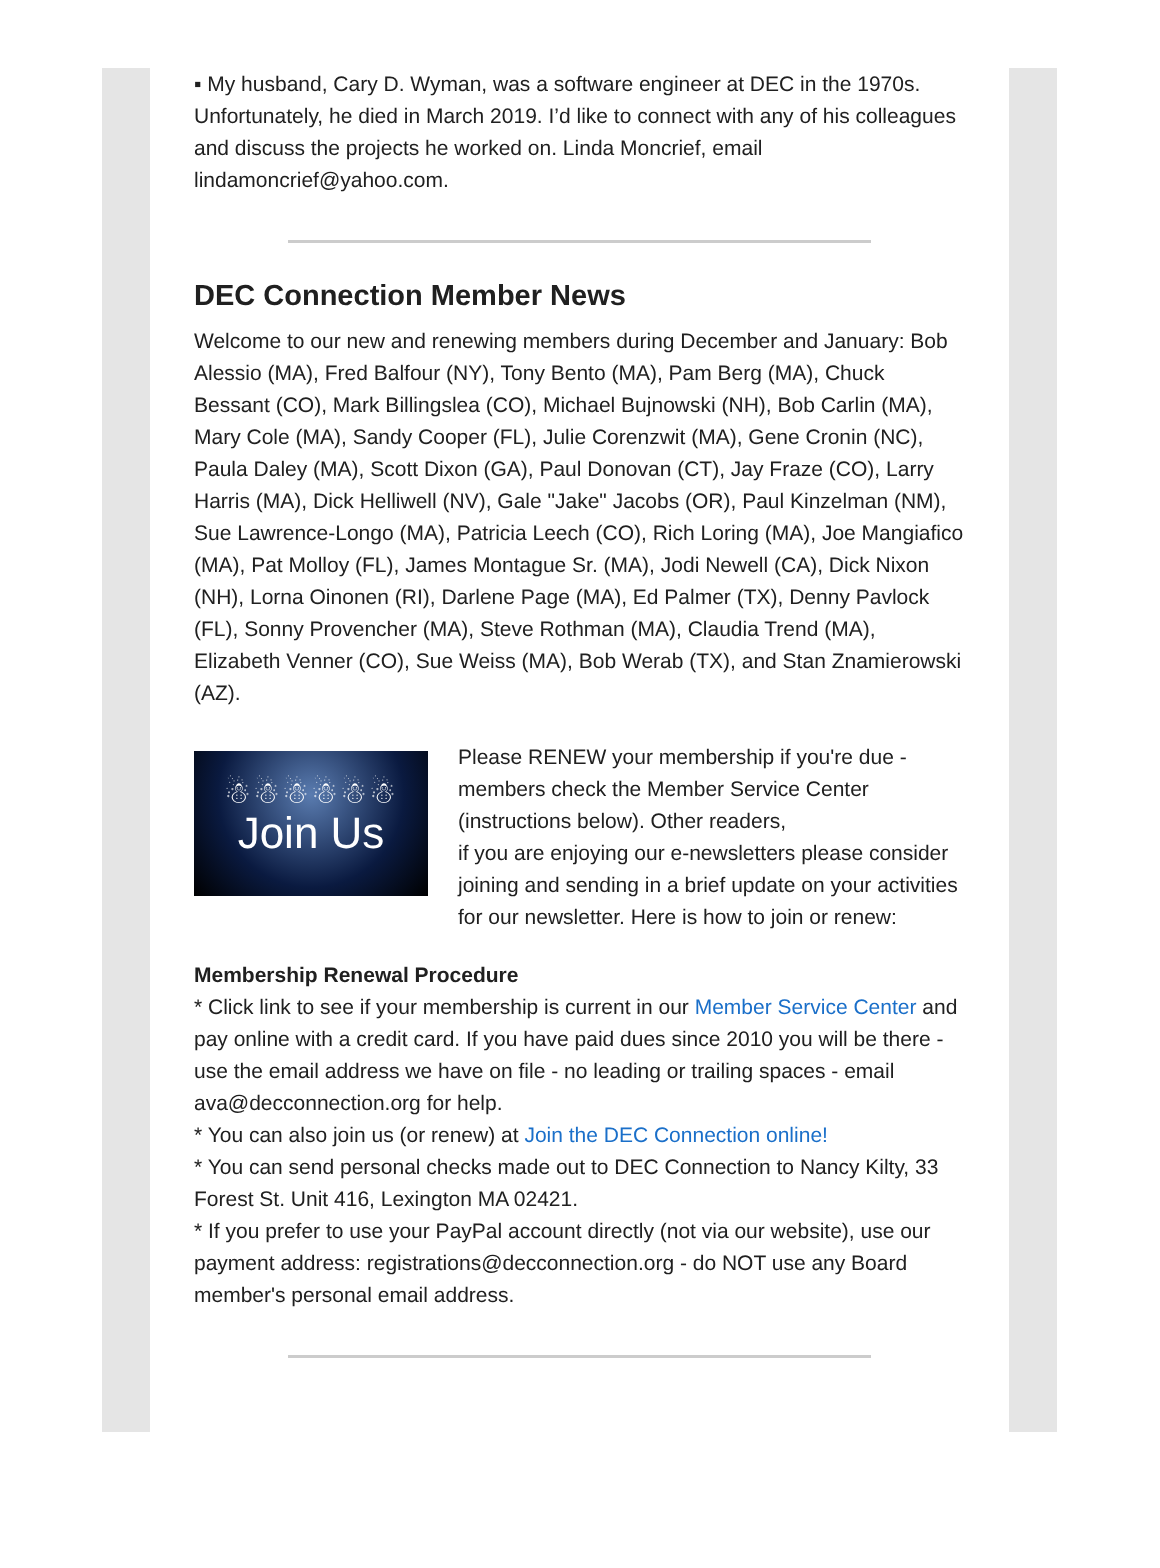▪ My husband, Cary D. Wyman, was a software engineer at DEC in the 1970s. Unfortunately, he died in March 2019. I’d like to connect with any of his colleagues and discuss the projects he worked on. Linda Moncrief, email lindamoncrief@yahoo.com.
DEC Connection Member News
Welcome to our new and renewing members during December and January: Bob Alessio (MA), Fred Balfour (NY), Tony Bento (MA), Pam Berg (MA), Chuck Bessant (CO), Mark Billingslea (CO), Michael Bujnowski (NH), Bob Carlin (MA), Mary Cole (MA), Sandy Cooper (FL), Julie Corenzwit (MA), Gene Cronin (NC), Paula Daley (MA), Scott Dixon (GA), Paul Donovan (CT), Jay Fraze (CO), Larry Harris (MA), Dick Helliwell (NV), Gale "Jake" Jacobs (OR), Paul Kinzelman (NM), Sue Lawrence-Longo (MA), Patricia Leech (CO), Rich Loring (MA), Joe Mangiafico (MA), Pat Molloy (FL), James Montague Sr. (MA), Jodi Newell (CA), Dick Nixon (NH), Lorna Oinonen (RI), Darlene Page (MA), Ed Palmer (TX), Denny Pavlock (FL), Sonny Provencher (MA), Steve Rothman (MA), Claudia Trend (MA), Elizabeth Venner (CO), Sue Weiss (MA), Bob Werab (TX), and Stan Znamierowski (AZ).
☃☃☃☃☃☃
Join Us
Please RENEW your membership if you're due - members check the Member Service Center (instructions below). Other readers,
if you are enjoying our e-newsletters please consider joining and sending in a brief update on your activities for our newsletter. Here is how to join or renew:
Membership Renewal Procedure
* Click link to see if your membership is current in our Member Service Center and pay online with a credit card. If you have paid dues since 2010 you will be there - use the email address we have on file - no leading or trailing spaces - email ava@decconnection.org for help.
* You can also join us (or renew) at Join the DEC Connection online!
* You can send personal checks made out to DEC Connection to Nancy Kilty, 33 Forest St. Unit 416, Lexington MA 02421.
* If you prefer to use your PayPal account directly (not via our website), use our payment address: registrations@decconnection.org - do NOT use any Board member's personal email address.